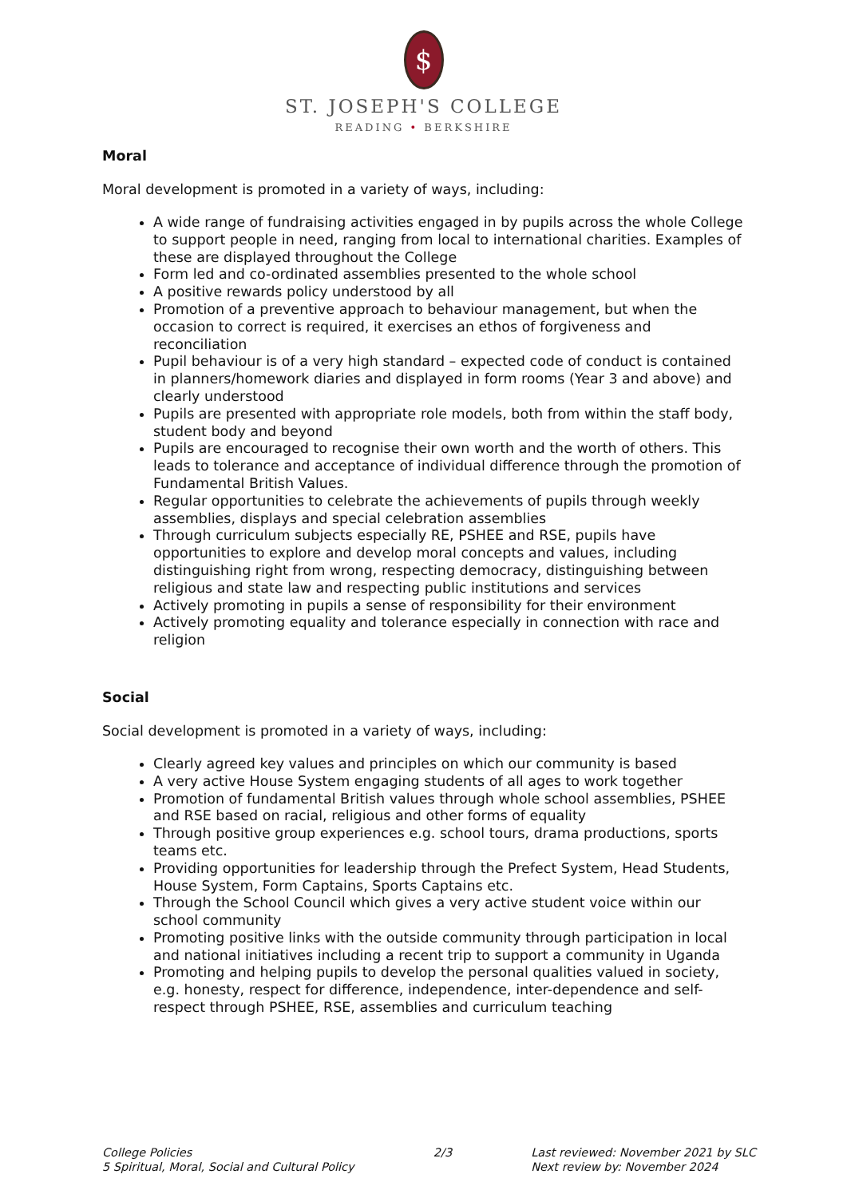$
ST. JOSEPH'S COLLEGE
READING • BERKSHIRE
Moral
Moral development is promoted in a variety of ways, including:
A wide range of fundraising activities engaged in by pupils across the whole College to support people in need, ranging from local to international charities. Examples of these are displayed throughout the College
Form led and co-ordinated assemblies presented to the whole school
A positive rewards policy understood by all
Promotion of a preventive approach to behaviour management, but when the occasion to correct is required, it exercises an ethos of forgiveness and reconciliation
Pupil behaviour is of a very high standard – expected code of conduct is contained in planners/homework diaries and displayed in form rooms (Year 3 and above) and clearly understood
Pupils are presented with appropriate role models, both from within the staff body, student body and beyond
Pupils are encouraged to recognise their own worth and the worth of others. This leads to tolerance and acceptance of individual difference through the promotion of Fundamental British Values.
Regular opportunities to celebrate the achievements of pupils through weekly assemblies, displays and special celebration assemblies
Through curriculum subjects especially RE, PSHEE and RSE, pupils have opportunities to explore and develop moral concepts and values, including distinguishing right from wrong, respecting democracy, distinguishing between religious and state law and respecting public institutions and services
Actively promoting in pupils a sense of responsibility for their environment
Actively promoting equality and tolerance especially in connection with race and religion
Social
Social development is promoted in a variety of ways, including:
Clearly agreed key values and principles on which our community is based
A very active House System engaging students of all ages to work together
Promotion of fundamental British values through whole school assemblies, PSHEE and RSE based on racial, religious and other forms of equality
Through positive group experiences e.g. school tours, drama productions, sports teams etc.
Providing opportunities for leadership through the Prefect System, Head Students, House System, Form Captains, Sports Captains etc.
Through the School Council which gives a very active student voice within our school community
Promoting positive links with the outside community through participation in local and national initiatives including a recent trip to support a community in Uganda
Promoting and helping pupils to develop the personal qualities valued in society, e.g. honesty, respect for difference, independence, inter-dependence and self-respect through PSHEE, RSE, assemblies and curriculum teaching
College Policies
5 Spiritual, Moral, Social and Cultural Policy
2/3 Last reviewed: November 2021 by SLC
Next review by: November 2024